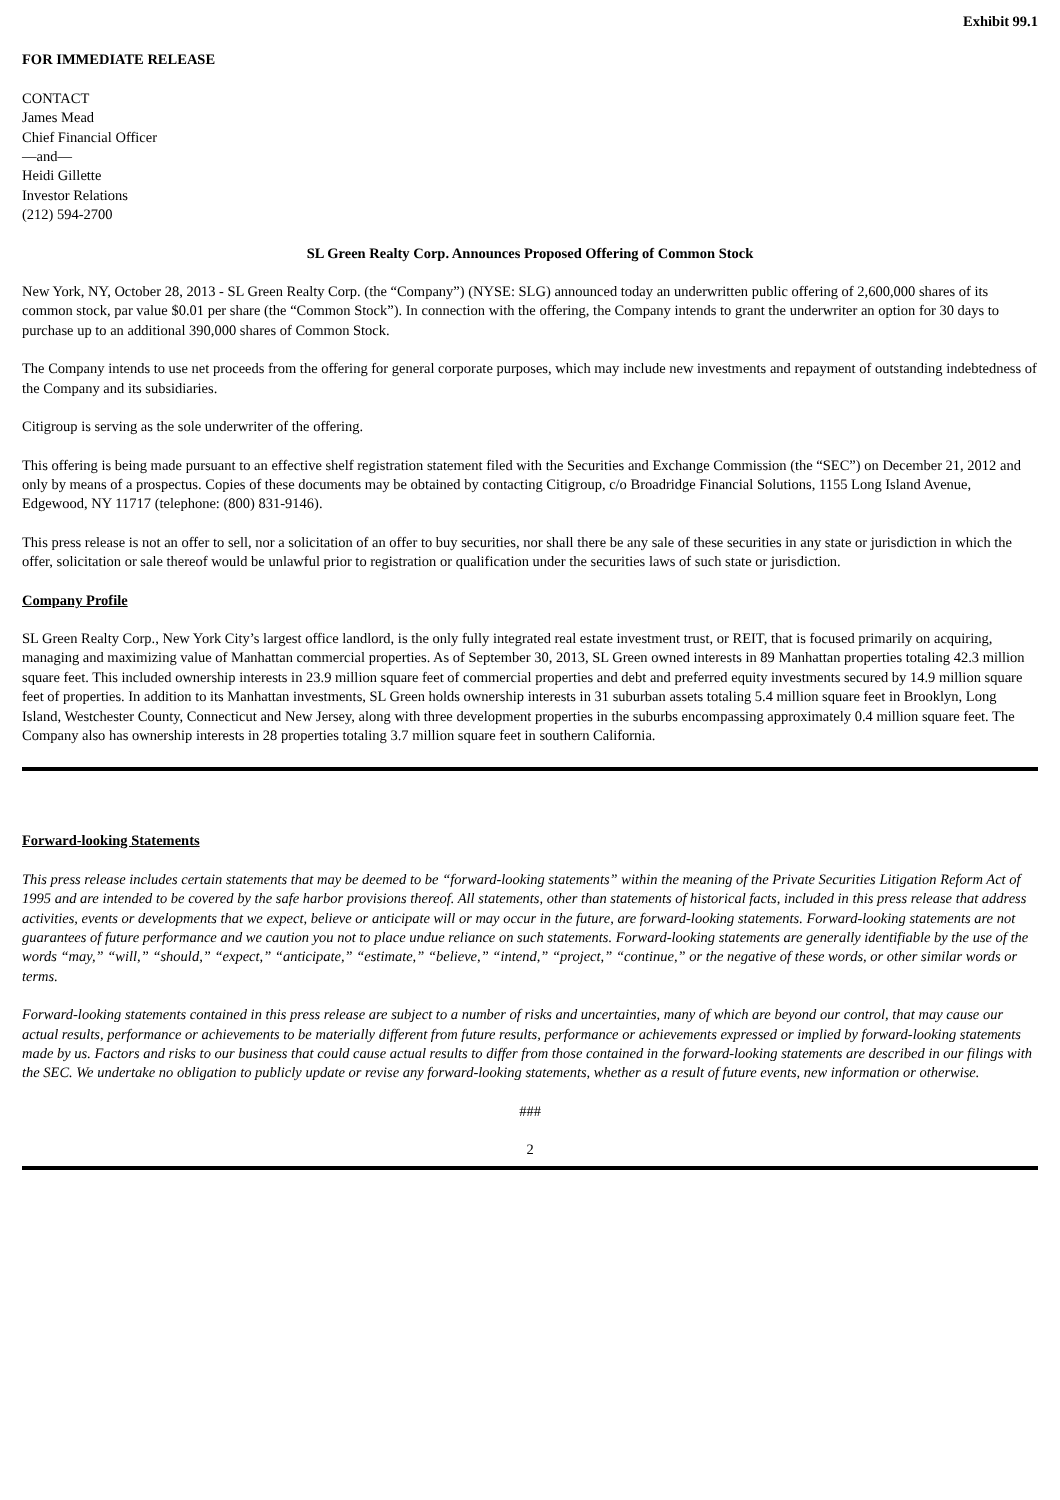Exhibit 99.1
FOR IMMEDIATE RELEASE
CONTACT
James Mead
Chief Financial Officer
—and—
Heidi Gillette
Investor Relations
(212) 594-2700
SL Green Realty Corp. Announces Proposed Offering of Common Stock
New York, NY, October 28, 2013 - SL Green Realty Corp. (the “Company”) (NYSE: SLG) announced today an underwritten public offering of 2,600,000 shares of its common stock, par value $0.01 per share (the “Common Stock”). In connection with the offering, the Company intends to grant the underwriter an option for 30 days to purchase up to an additional 390,000 shares of Common Stock.
The Company intends to use net proceeds from the offering for general corporate purposes, which may include new investments and repayment of outstanding indebtedness of the Company and its subsidiaries.
Citigroup is serving as the sole underwriter of the offering.
This offering is being made pursuant to an effective shelf registration statement filed with the Securities and Exchange Commission (the “SEC”) on December 21, 2012 and only by means of a prospectus. Copies of these documents may be obtained by contacting Citigroup, c/o Broadridge Financial Solutions, 1155 Long Island Avenue, Edgewood, NY 11717 (telephone: (800) 831-9146).
This press release is not an offer to sell, nor a solicitation of an offer to buy securities, nor shall there be any sale of these securities in any state or jurisdiction in which the offer, solicitation or sale thereof would be unlawful prior to registration or qualification under the securities laws of such state or jurisdiction.
Company Profile
SL Green Realty Corp., New York City’s largest office landlord, is the only fully integrated real estate investment trust, or REIT, that is focused primarily on acquiring, managing and maximizing value of Manhattan commercial properties. As of September 30, 2013, SL Green owned interests in 89 Manhattan properties totaling 42.3 million square feet. This included ownership interests in 23.9 million square feet of commercial properties and debt and preferred equity investments secured by 14.9 million square feet of properties. In addition to its Manhattan investments, SL Green holds ownership interests in 31 suburban assets totaling 5.4 million square feet in Brooklyn, Long Island, Westchester County, Connecticut and New Jersey, along with three development properties in the suburbs encompassing approximately 0.4 million square feet. The Company also has ownership interests in 28 properties totaling 3.7 million square feet in southern California.
Forward-looking Statements
This press release includes certain statements that may be deemed to be “forward-looking statements” within the meaning of the Private Securities Litigation Reform Act of 1995 and are intended to be covered by the safe harbor provisions thereof. All statements, other than statements of historical facts, included in this press release that address activities, events or developments that we expect, believe or anticipate will or may occur in the future, are forward-looking statements. Forward-looking statements are not guarantees of future performance and we caution you not to place undue reliance on such statements. Forward-looking statements are generally identifiable by the use of the words “may,” “will,” “should,” “expect,” “anticipate,” “estimate,” “believe,” “intend,” “project,” “continue,” or the negative of these words, or other similar words or terms.
Forward-looking statements contained in this press release are subject to a number of risks and uncertainties, many of which are beyond our control, that may cause our actual results, performance or achievements to be materially different from future results, performance or achievements expressed or implied by forward-looking statements made by us. Factors and risks to our business that could cause actual results to differ from those contained in the forward-looking statements are described in our filings with the SEC. We undertake no obligation to publicly update or revise any forward-looking statements, whether as a result of future events, new information or otherwise.
###
2